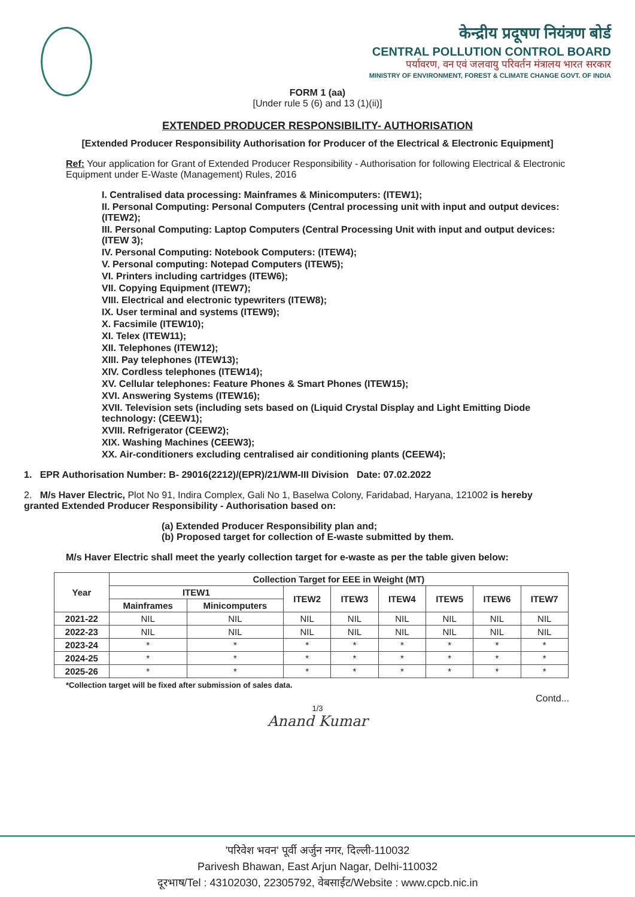केन्द्रीय प्रदूषण नियंत्रण बोर्ड
CENTRAL POLLUTION CONTROL BOARD
पर्यावरण, वन एवं जलवायु परिवर्तन मंत्रालय भारत सरकार
MINISTRY OF ENVIRONMENT, FOREST & CLIMATE CHANGE GOVT. OF INDIA
FORM 1 (aa)
[Under rule 5 (6) and 13 (1)(ii)]
EXTENDED PRODUCER RESPONSIBILITY- AUTHORISATION
[Extended Producer Responsibility Authorisation for Producer of the Electrical & Electronic Equipment]
Ref: Your application for Grant of Extended Producer Responsibility - Authorisation for following Electrical & Electronic Equipment under E-Waste (Management) Rules, 2016
I. Centralised data processing: Mainframes & Minicomputers: (ITEW1);
II. Personal Computing: Personal Computers (Central processing unit with input and output devices: (ITEW2);
III. Personal Computing: Laptop Computers (Central Processing Unit with input and output devices: (ITEW 3);
IV. Personal Computing: Notebook Computers: (ITEW4);
V. Personal computing: Notepad Computers (ITEW5);
VI. Printers including cartridges (ITEW6);
VII. Copying Equipment (ITEW7);
VIII. Electrical and electronic typewriters (ITEW8);
IX. User terminal and systems (ITEW9);
X. Facsimile (ITEW10);
XI. Telex (ITEW11);
XII. Telephones (ITEW12);
XIII. Pay telephones (ITEW13);
XIV. Cordless telephones (ITEW14);
XV. Cellular telephones: Feature Phones & Smart Phones (ITEW15);
XVI. Answering Systems (ITEW16);
XVII. Television sets (including sets based on (Liquid Crystal Display and Light Emitting Diode technology: (CEEW1);
XVIII. Refrigerator (CEEW2);
XIX. Washing Machines (CEEW3);
XX. Air-conditioners excluding centralised air conditioning plants (CEEW4);
1. EPR Authorisation Number: B- 29016(2212)/(EPR)/21/WM-III Division Date: 07.02.2022
2. M/s Haver Electric, Plot No 91, Indira Complex, Gali No 1, Baselwa Colony, Faridabad, Haryana, 121002 is hereby granted Extended Producer Responsibility - Authorisation based on:
(a) Extended Producer Responsibility plan and;
(b) Proposed target for collection of E-waste submitted by them.
M/s Haver Electric shall meet the yearly collection target for e-waste as per the table given below:
| Year | Collection Target for EEE in Weight (MT) | | | | | | | |
| --- | --- | --- | --- | --- | --- | --- | --- | --- |
| | ITEW1 | | ITEW2 | ITEW3 | ITEW4 | ITEW5 | ITEW6 | ITEW7 |
| | Mainframes | Minicomputers | | | | | | |
| 2021-22 | NIL | NIL | NIL | NIL | NIL | NIL | NIL | NIL |
| 2022-23 | NIL | NIL | NIL | NIL | NIL | NIL | NIL | NIL |
| 2023-24 | * | * | * | * | * | * | * | * |
| 2024-25 | * | * | * | * | * | * | * | * |
| 2025-26 | * | * | * | * | * | * | * | * |
*Collection target will be fixed after submission of sales data.
Contd...
1/3
Anand Kumar
'परिवेश भवन' पूर्वी अर्जुन नगर, दिल्ली-110032
Parivesh Bhawan, East Arjun Nagar, Delhi-110032
दूरभाष/Tel : 43102030, 22305792, वेबसाईट/Website : www.cpcb.nic.in